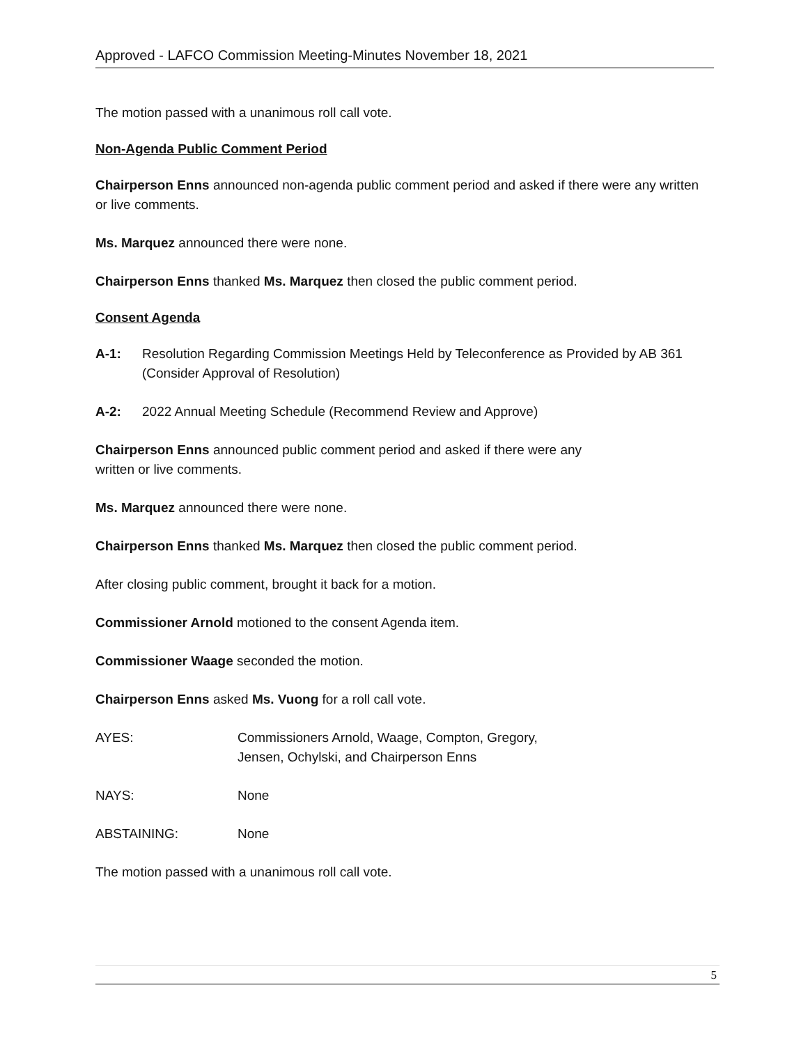Approved - LAFCO Commission Meeting-Minutes November 18, 2021
The motion passed with a unanimous roll call vote.
Non-Agenda Public Comment Period
Chairperson Enns announced non-agenda public comment period and asked if there were any written or live comments.
Ms. Marquez announced there were none.
Chairperson Enns thanked Ms. Marquez then closed the public comment period.
Consent Agenda
A-1: Resolution Regarding Commission Meetings Held by Teleconference as Provided by AB 361 (Consider Approval of Resolution)
A-2: 2022 Annual Meeting Schedule (Recommend Review and Approve)
Chairperson Enns announced public comment period and asked if there were any
written or live comments.
Ms. Marquez announced there were none.
Chairperson Enns thanked Ms. Marquez then closed the public comment period.
After closing public comment, brought it back for a motion.
Commissioner Arnold motioned to the consent Agenda item.
Commissioner Waage seconded the motion.
Chairperson Enns asked Ms. Vuong for a roll call vote.
AYES: Commissioners Arnold, Waage, Compton, Gregory,
Jensen, Ochylski, and Chairperson Enns
NAYS: None
ABSTAINING: None
The motion passed with a unanimous roll call vote.
5